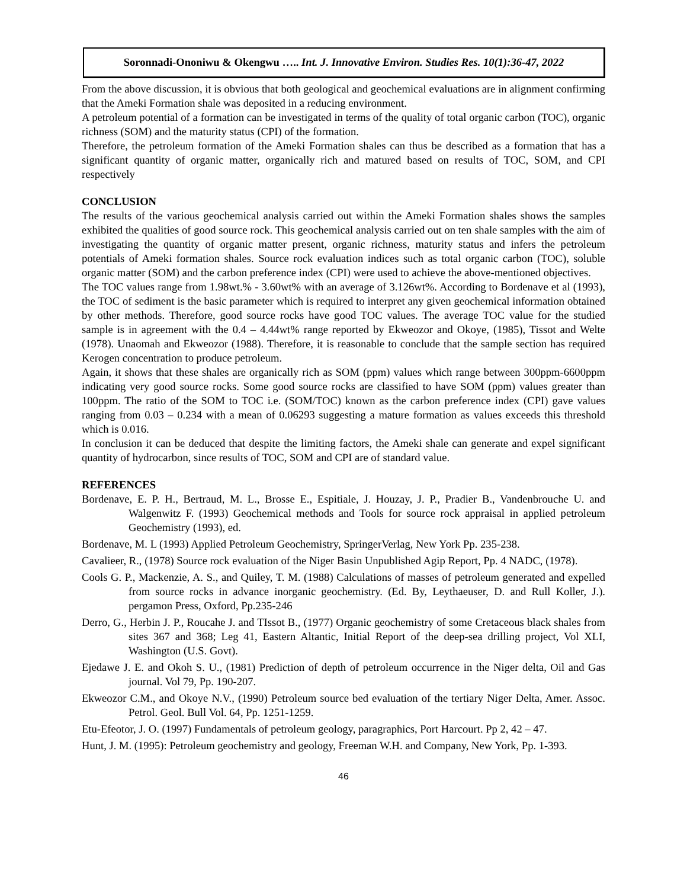Soronnadi-Ononiwu & Okengwu ….. Int. J. Innovative Environ. Studies Res. 10(1):36-47, 2022
From the above discussion, it is obvious that both geological and geochemical evaluations are in alignment confirming that the Ameki Formation shale was deposited in a reducing environment.
A petroleum potential of a formation can be investigated in terms of the quality of total organic carbon (TOC), organic richness (SOM) and the maturity status (CPI) of the formation.
Therefore, the petroleum formation of the Ameki Formation shales can thus be described as a formation that has a significant quantity of organic matter, organically rich and matured based on results of TOC, SOM, and CPI respectively
CONCLUSION
The results of the various geochemical analysis carried out within the Ameki Formation shales shows the samples exhibited the qualities of good source rock. This geochemical analysis carried out on ten shale samples with the aim of investigating the quantity of organic matter present, organic richness, maturity status and infers the petroleum potentials of Ameki formation shales. Source rock evaluation indices such as total organic carbon (TOC), soluble organic matter (SOM) and the carbon preference index (CPI) were used to achieve the above-mentioned objectives.
The TOC values range from 1.98wt.% - 3.60wt% with an average of 3.126wt%. According to Bordenave et al (1993), the TOC of sediment is the basic parameter which is required to interpret any given geochemical information obtained by other methods. Therefore, good source rocks have good TOC values. The average TOC value for the studied sample is in agreement with the 0.4 – 4.44wt% range reported by Ekweozor and Okoye, (1985), Tissot and Welte (1978). Unaomah and Ekweozor (1988). Therefore, it is reasonable to conclude that the sample section has required Kerogen concentration to produce petroleum.
Again, it shows that these shales are organically rich as SOM (ppm) values which range between 300ppm-6600ppm indicating very good source rocks. Some good source rocks are classified to have SOM (ppm) values greater than 100ppm. The ratio of the SOM to TOC i.e. (SOM/TOC) known as the carbon preference index (CPI) gave values ranging from 0.03 – 0.234 with a mean of 0.06293 suggesting a mature formation as values exceeds this threshold which is 0.016.
In conclusion it can be deduced that despite the limiting factors, the Ameki shale can generate and expel significant quantity of hydrocarbon, since results of TOC, SOM and CPI are of standard value.
REFERENCES
Bordenave, E. P. H., Bertraud, M. L., Brosse E., Espitiale, J. Houzay, J. P., Pradier B., Vandenbrouche U. and Walgenwitz F. (1993) Geochemical methods and Tools for source rock appraisal in applied petroleum Geochemistry (1993), ed.
Bordenave, M. L (1993) Applied Petroleum Geochemistry, SpringerVerlag, New York Pp. 235-238.
Cavalieer, R., (1978) Source rock evaluation of the Niger Basin Unpublished Agip Report, Pp. 4 NADC, (1978).
Cools G. P., Mackenzie, A. S., and Quiley, T. M. (1988) Calculations of masses of petroleum generated and expelled from source rocks in advance inorganic geochemistry. (Ed. By, Leythaeuser, D. and Rull Koller, J.). pergamon Press, Oxford, Pp.235-246
Derro, G., Herbin J. P., Roucahe J. and TIssot B., (1977) Organic geochemistry of some Cretaceous black shales from sites 367 and 368; Leg 41, Eastern Altantic, Initial Report of the deep-sea drilling project, Vol XLI, Washington (U.S. Govt).
Ejedawe J. E. and Okoh S. U., (1981) Prediction of depth of petroleum occurrence in the Niger delta, Oil and Gas journal. Vol 79, Pp. 190-207.
Ekweozor C.M., and Okoye N.V., (1990) Petroleum source bed evaluation of the tertiary Niger Delta, Amer. Assoc. Petrol. Geol. Bull Vol. 64, Pp. 1251-1259.
Etu-Efeotor, J. O. (1997) Fundamentals of petroleum geology, paragraphics, Port Harcourt. Pp 2, 42 – 47.
Hunt, J. M. (1995): Petroleum geochemistry and geology, Freeman W.H. and Company, New York, Pp. 1-393.
46